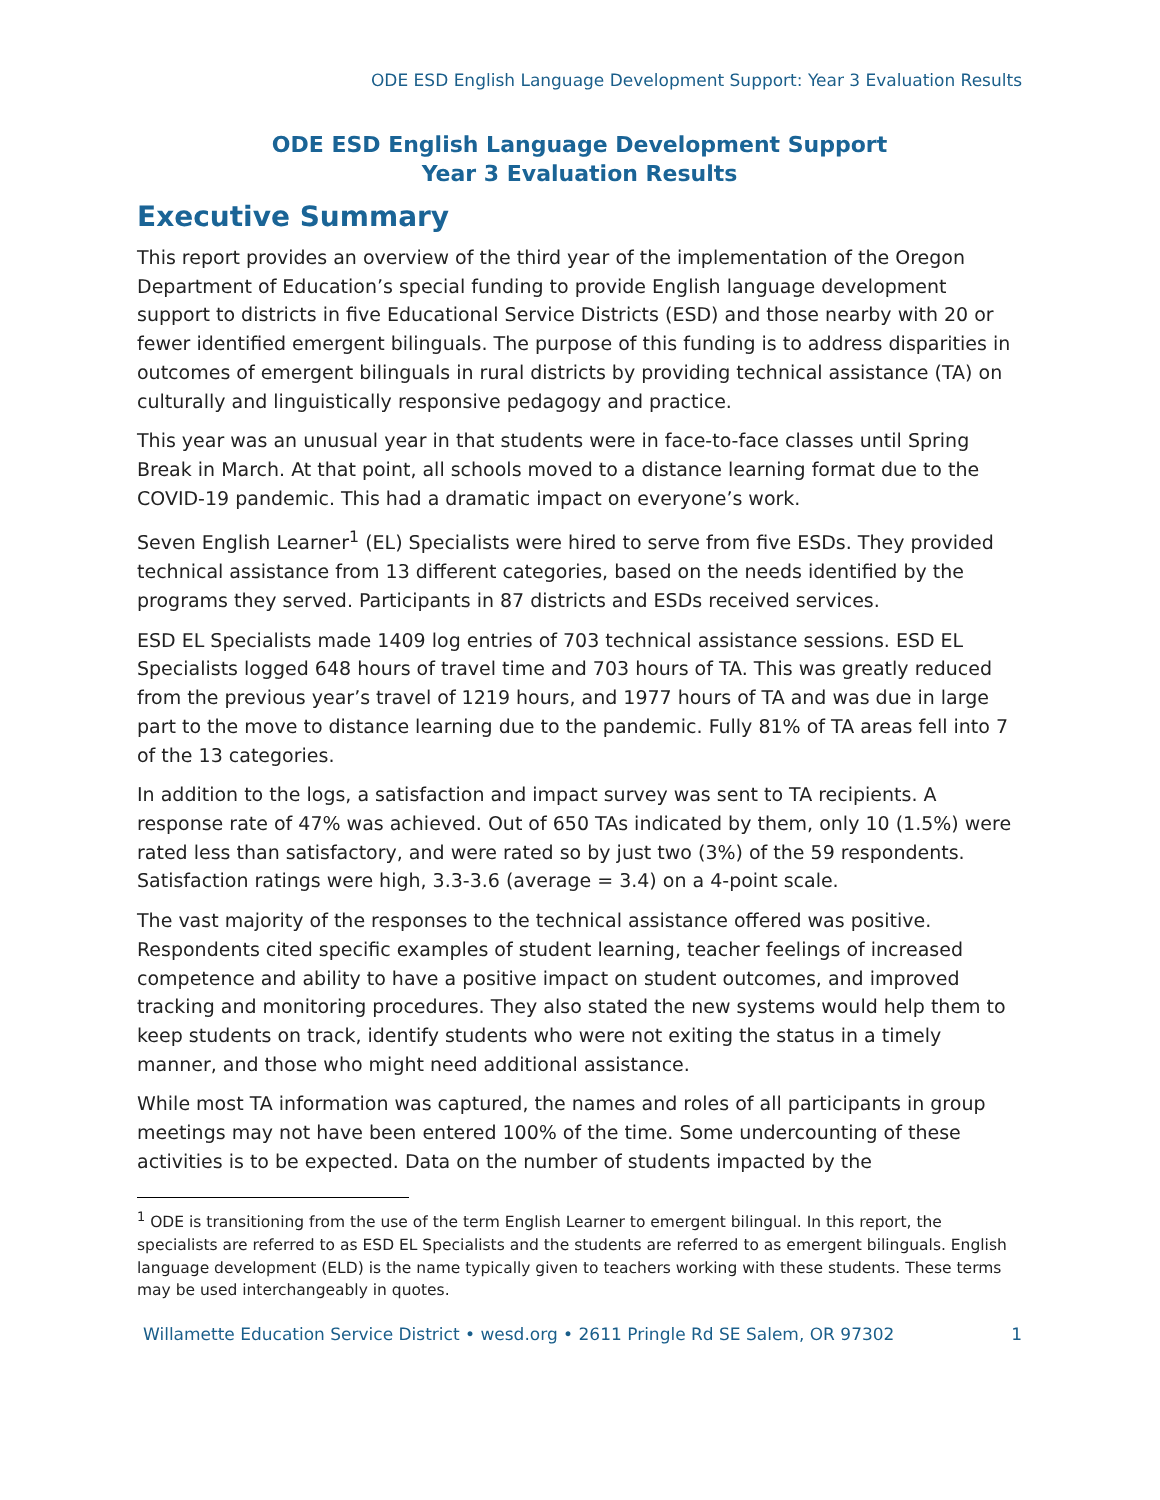ODE ESD English Language Development Support: Year 3 Evaluation Results
ODE ESD English Language Development Support
Year 3 Evaluation Results
Executive Summary
This report provides an overview of the third year of the implementation of the Oregon Department of Education’s special funding to provide English language development support to districts in five Educational Service Districts (ESD) and those nearby with 20 or fewer identified emergent bilinguals. The purpose of this funding is to address disparities in outcomes of emergent bilinguals in rural districts by providing technical assistance (TA) on culturally and linguistically responsive pedagogy and practice.
This year was an unusual year in that students were in face-to-face classes until Spring Break in March. At that point, all schools moved to a distance learning format due to the COVID-19 pandemic. This had a dramatic impact on everyone’s work.
Seven English Learner<sup>1</sup> (EL) Specialists were hired to serve from five ESDs. They provided technical assistance from 13 different categories, based on the needs identified by the programs they served. Participants in 87 districts and ESDs received services.
ESD EL Specialists made 1409 log entries of 703 technical assistance sessions. ESD EL Specialists logged 648 hours of travel time and 703 hours of TA. This was greatly reduced from the previous year’s travel of 1219 hours, and 1977 hours of TA and was due in large part to the move to distance learning due to the pandemic. Fully 81% of TA areas fell into 7 of the 13 categories.
In addition to the logs, a satisfaction and impact survey was sent to TA recipients. A response rate of 47% was achieved. Out of 650 TAs indicated by them, only 10 (1.5%) were rated less than satisfactory, and were rated so by just two (3%) of the 59 respondents. Satisfaction ratings were high, 3.3-3.6 (average = 3.4) on a 4-point scale.
The vast majority of the responses to the technical assistance offered was positive. Respondents cited specific examples of student learning, teacher feelings of increased competence and ability to have a positive impact on student outcomes, and improved tracking and monitoring procedures. They also stated the new systems would help them to keep students on track, identify students who were not exiting the status in a timely manner, and those who might need additional assistance.
While most TA information was captured, the names and roles of all participants in group meetings may not have been entered 100% of the time. Some undercounting of these activities is to be expected. Data on the number of students impacted by the
<sup>1</sup> ODE is transitioning from the use of the term English Learner to emergent bilingual. In this report, the specialists are referred to as ESD EL Specialists and the students are referred to as emergent bilinguals. English language development (ELD) is the name typically given to teachers working with these students. These terms may be used interchangeably in quotes.
Willamette Education Service District • wesd.org • 2611 Pringle Rd SE Salem, OR 97302 1